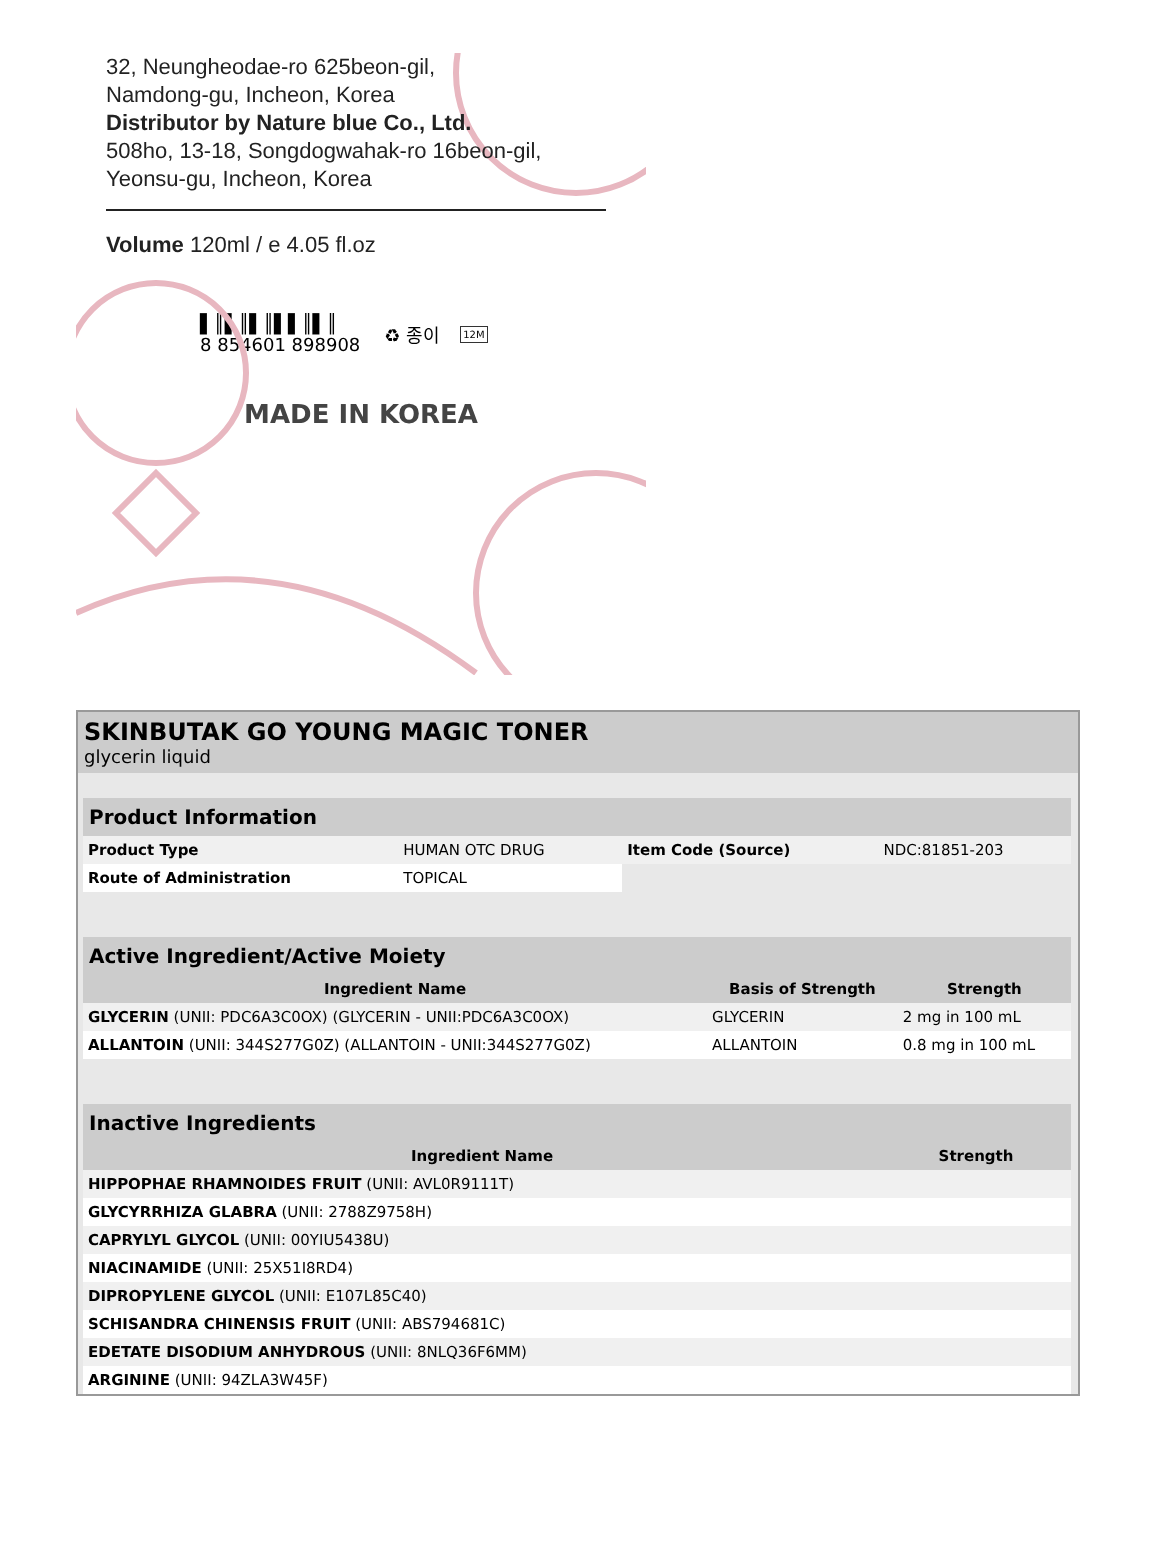32, Neungheodae-ro 625beon-gil,
Namdong-gu, Incheon, Korea
Distributor by Nature blue Co., Ltd.
508ho, 13-18, Songdogwahak-ro 16beon-gil,
Yeonsu-gu, Incheon, Korea
Volume 120ml / e 4.05 fl.oz
▌║▌║▌║▌▌║▌║
8 854601 898908
♻ 종이 12M
MADE IN KOREA
SKINBUTAK GO YOUNG MAGIC TONER
glycerin liquid
| Product Information | | | |
| Product Type | HUMAN OTC DRUG | Item Code (Source) | NDC:81851-203 |
| Route of Administration | TOPICAL | | |
| Active Ingredient/Active Moiety | | |
| Ingredient Name | Basis of Strength | Strength |
| GLYCERIN (UNII: PDC6A3C0OX) (GLYCERIN - UNII:PDC6A3C0OX) | GLYCERIN | 2 mg in 100 mL |
| ALLANTOIN (UNII: 344S277G0Z) (ALLANTOIN - UNII:344S277G0Z) | ALLANTOIN | 0.8 mg in 100 mL |
| Inactive Ingredients | |
| Ingredient Name | Strength |
| HIPPOPHAE RHAMNOIDES FRUIT (UNII: AVL0R9111T) | |
| GLYCYRRHIZA GLABRA (UNII: 2788Z9758H) | |
| CAPRYLYL GLYCOL (UNII: 00YIU5438U) | |
| NIACINAMIDE (UNII: 25X51I8RD4) | |
| DIPROPYLENE GLYCOL (UNII: E107L85C40) | |
| SCHISANDRA CHINENSIS FRUIT (UNII: ABS794681C) | |
| EDETATE DISODIUM ANHYDROUS (UNII: 8NLQ36F6MM) | |
| ARGININE (UNII: 94ZLA3W45F) | |